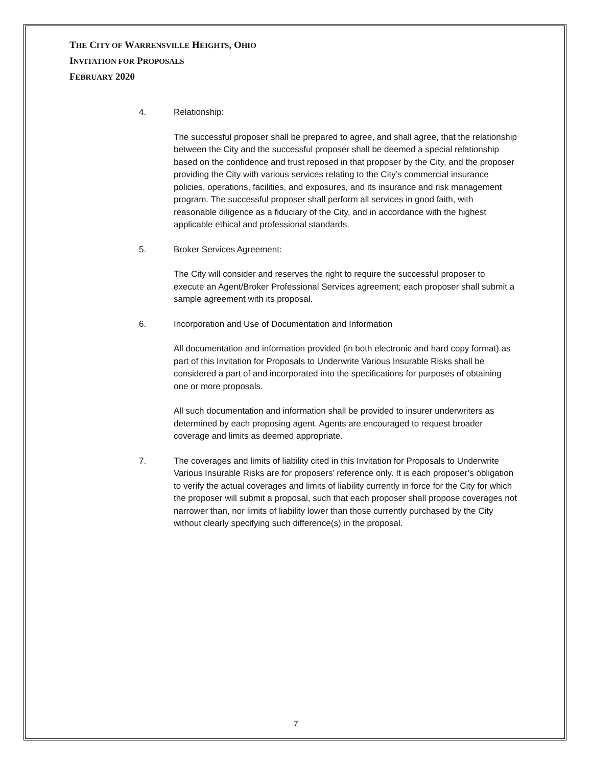THE CITY OF WARRENSVILLE HEIGHTS, OHIO
INVITATION FOR PROPOSALS
FEBRUARY 2020
4. Relationship:
The successful proposer shall be prepared to agree, and shall agree, that the relationship between the City and the successful proposer shall be deemed a special relationship based on the confidence and trust reposed in that proposer by the City, and the proposer providing the City with various services relating to the City’s commercial insurance policies, operations, facilities, and exposures, and its insurance and risk management program. The successful proposer shall perform all services in good faith, with reasonable diligence as a fiduciary of the City, and in accordance with the highest applicable ethical and professional standards.
5. Broker Services Agreement:
The City will consider and reserves the right to require the successful proposer to execute an Agent/Broker Professional Services agreement; each proposer shall submit a sample agreement with its proposal.
6. Incorporation and Use of Documentation and Information
All documentation and information provided (in both electronic and hard copy format) as part of this Invitation for Proposals to Underwrite Various Insurable Risks shall be considered a part of and incorporated into the specifications for purposes of obtaining one or more proposals.
All such documentation and information shall be provided to insurer underwriters as determined by each proposing agent. Agents are encouraged to request broader coverage and limits as deemed appropriate.
7. The coverages and limits of liability cited in this Invitation for Proposals to Underwrite Various Insurable Risks are for proposers’ reference only. It is each proposer’s obligation to verify the actual coverages and limits of liability currently in force for the City for which the proposer will submit a proposal, such that each proposer shall propose coverages not narrower than, nor limits of liability lower than those currently purchased by the City without clearly specifying such difference(s) in the proposal.
7